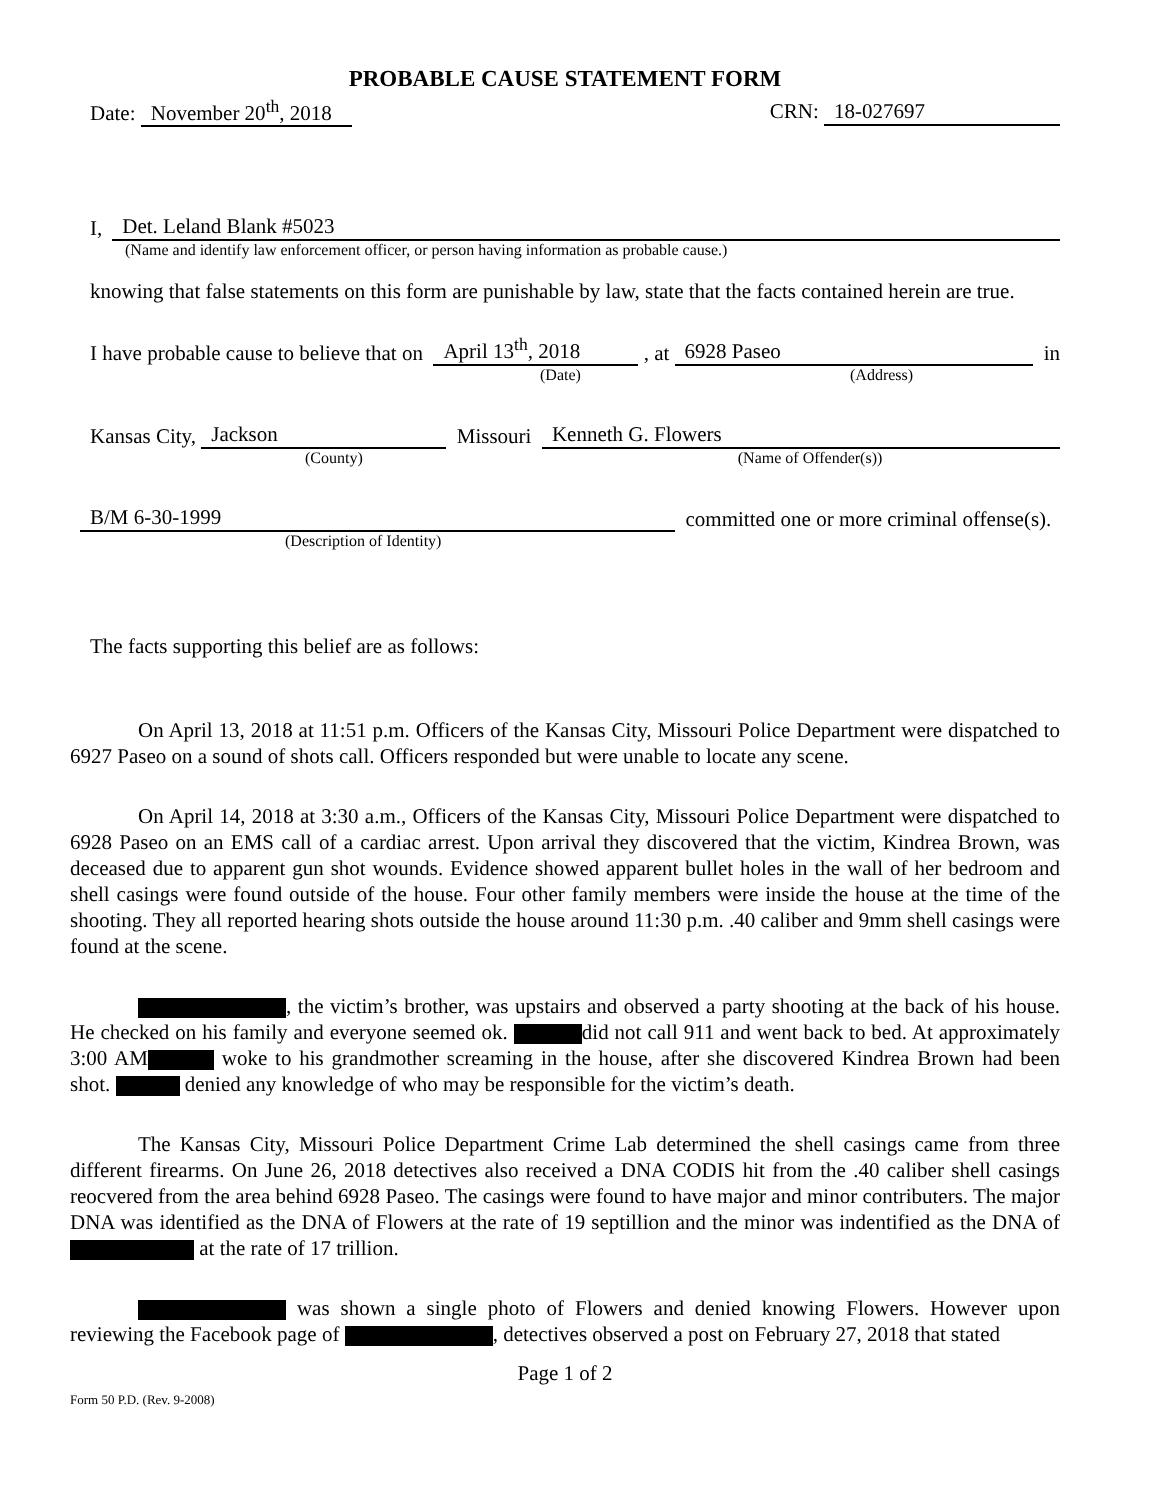PROBABLE CAUSE STATEMENT FORM
Date: November 20<sup>th</sup>, 2018
CRN: 18-027697
I, Det. Leland Blank #5023
(Name and identify law enforcement officer, or person having information as probable cause.)
knowing that false statements on this form are punishable by law, state that the facts contained herein are true.
I have probable cause to believe that on April 13<sup>th</sup>, 2018 , at 6928 Paseo in
(Date) (Address)
Kansas City, Jackson Missouri Kenneth G. Flowers
(County) (Name of Offender(s))
B/M 6-30-1999 committed one or more criminal offense(s).
(Description of Identity)
The facts supporting this belief are as follows:
On April 13, 2018 at 11:51 p.m. Officers of the Kansas City, Missouri Police Department were dispatched to 6927 Paseo on a sound of shots call. Officers responded but were unable to locate any scene.
On April 14, 2018 at 3:30 a.m., Officers of the Kansas City, Missouri Police Department were dispatched to 6928 Paseo on an EMS call of a cardiac arrest. Upon arrival they discovered that the victim, Kindrea Brown, was deceased due to apparent gun shot wounds. Evidence showed apparent bullet holes in the wall of her bedroom and shell casings were found outside of the house. Four other family members were inside the house at the time of the shooting. They all reported hearing shots outside the house around 11:30 p.m. .40 caliber and 9mm shell casings were found at the scene.
, the victim’s brother, was upstairs and observed a party shooting at the back of his house. He checked on his family and everyone seemed ok. did not call 911 and went back to bed. At approximately 3:00 AM woke to his grandmother screaming in the house, after she discovered Kindrea Brown had been shot. denied any knowledge of who may be responsible for the victim’s death.
The Kansas City, Missouri Police Department Crime Lab determined the shell casings came from three different firearms. On June 26, 2018 detectives also received a DNA CODIS hit from the .40 caliber shell casings reocvered from the area behind 6928 Paseo. The casings were found to have major and minor contributers. The major DNA was identified as the DNA of Flowers at the rate of 19 septillion and the minor was indentified as the DNA of at the rate of 17 trillion.
was shown a single photo of Flowers and denied knowing Flowers. However upon reviewing the Facebook page of , detectives observed a post on February 27, 2018 that stated
Page 1 of 2
Form 50 P.D. (Rev. 9-2008)